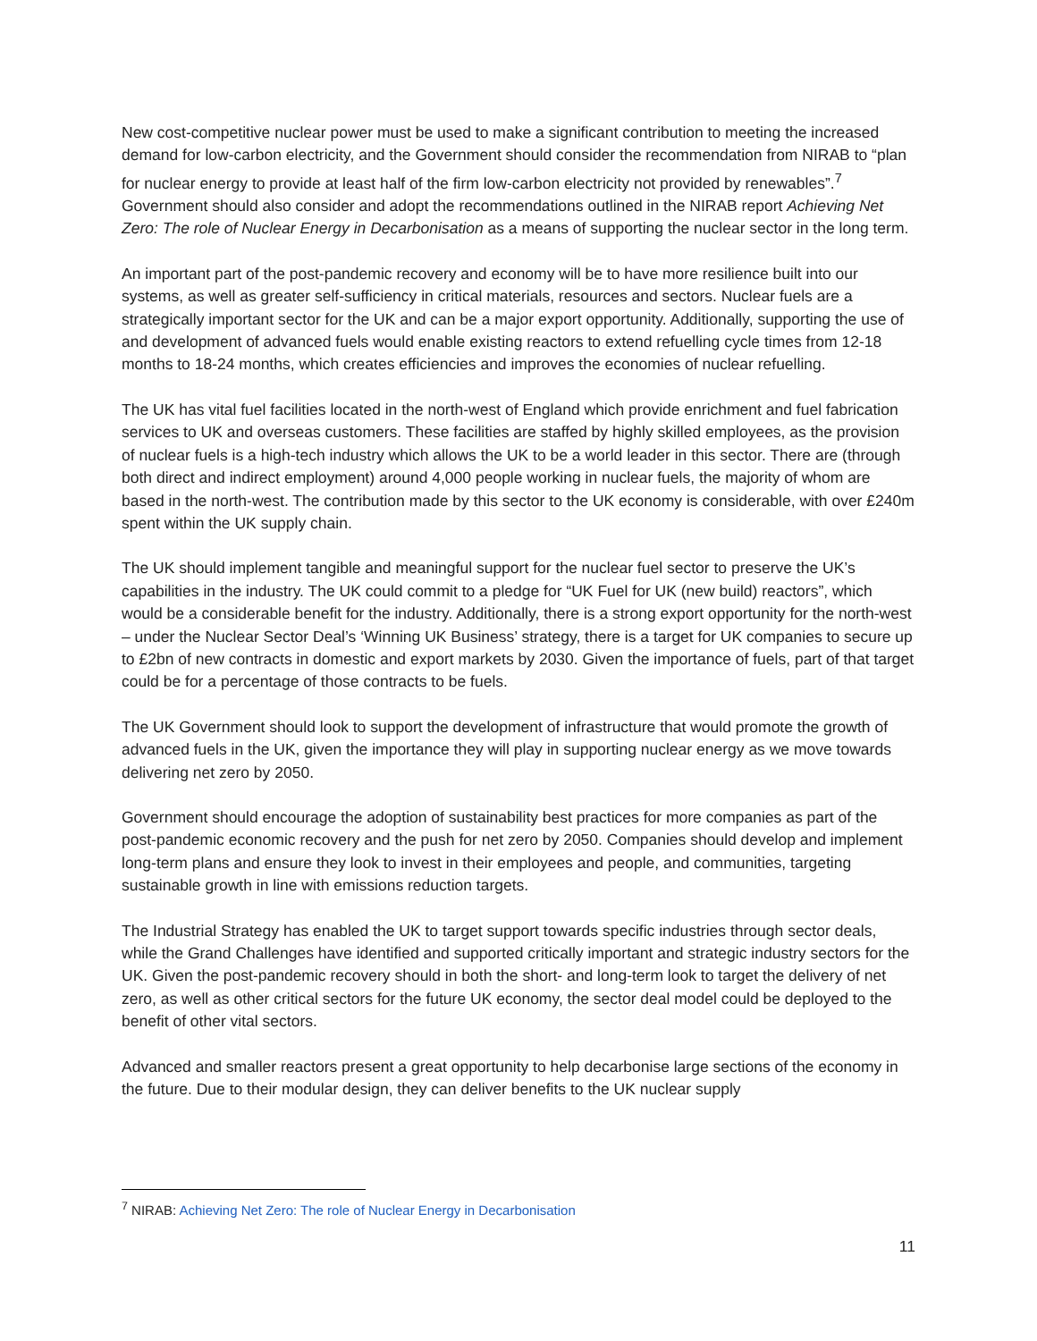New cost-competitive nuclear power must be used to make a significant contribution to meeting the increased demand for low-carbon electricity, and the Government should consider the recommendation from NIRAB to “plan for nuclear energy to provide at least half of the firm low-carbon electricity not provided by renewables”.<sup>7</sup> Government should also consider and adopt the recommendations outlined in the NIRAB report Achieving Net Zero: The role of Nuclear Energy in Decarbonisation as a means of supporting the nuclear sector in the long term.
An important part of the post-pandemic recovery and economy will be to have more resilience built into our systems, as well as greater self-sufficiency in critical materials, resources and sectors. Nuclear fuels are a strategically important sector for the UK and can be a major export opportunity. Additionally, supporting the use of and development of advanced fuels would enable existing reactors to extend refuelling cycle times from 12-18 months to 18-24 months, which creates efficiencies and improves the economies of nuclear refuelling.
The UK has vital fuel facilities located in the north-west of England which provide enrichment and fuel fabrication services to UK and overseas customers. These facilities are staffed by highly skilled employees, as the provision of nuclear fuels is a high-tech industry which allows the UK to be a world leader in this sector. There are (through both direct and indirect employment) around 4,000 people working in nuclear fuels, the majority of whom are based in the north-west. The contribution made by this sector to the UK economy is considerable, with over £240m spent within the UK supply chain.
The UK should implement tangible and meaningful support for the nuclear fuel sector to preserve the UK’s capabilities in the industry. The UK could commit to a pledge for “UK Fuel for UK (new build) reactors”, which would be a considerable benefit for the industry. Additionally, there is a strong export opportunity for the north-west – under the Nuclear Sector Deal’s ‘Winning UK Business’ strategy, there is a target for UK companies to secure up to £2bn of new contracts in domestic and export markets by 2030. Given the importance of fuels, part of that target could be for a percentage of those contracts to be fuels.
The UK Government should look to support the development of infrastructure that would promote the growth of advanced fuels in the UK, given the importance they will play in supporting nuclear energy as we move towards delivering net zero by 2050.
Government should encourage the adoption of sustainability best practices for more companies as part of the post-pandemic economic recovery and the push for net zero by 2050. Companies should develop and implement long-term plans and ensure they look to invest in their employees and people, and communities, targeting sustainable growth in line with emissions reduction targets.
The Industrial Strategy has enabled the UK to target support towards specific industries through sector deals, while the Grand Challenges have identified and supported critically important and strategic industry sectors for the UK. Given the post-pandemic recovery should in both the short- and long-term look to target the delivery of net zero, as well as other critical sectors for the future UK economy, the sector deal model could be deployed to the benefit of other vital sectors.
Advanced and smaller reactors present a great opportunity to help decarbonise large sections of the economy in the future. Due to their modular design, they can deliver benefits to the UK nuclear supply
<sup>7</sup> NIRAB: Achieving Net Zero: The role of Nuclear Energy in Decarbonisation
11